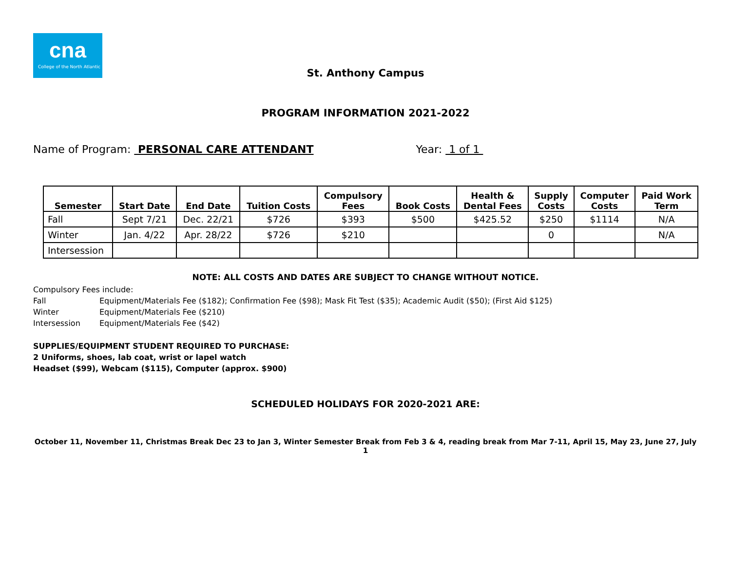cna
College of the North Atlantic
St. Anthony Campus
PROGRAM INFORMATION 2021-2022
Name of Program: PERSONAL CARE ATTENDANT Year: 1 of 1
| Semester | Start Date | End Date | Tuition Costs | Compulsory Fees | Book Costs | Health & Dental Fees | Supply Costs | Computer Costs | Paid Work Term |
| --- | --- | --- | --- | --- | --- | --- | --- | --- | --- |
| Fall | Sept 7/21 | Dec. 22/21 | $726 | $393 | $500 | $425.52 | $250 | $1114 | N/A |
| Winter | Jan. 4/22 | Apr. 28/22 | $726 | $210 | | | 0 | | N/A |
| Intersession | | | | | | | | | |
NOTE: ALL COSTS AND DATES ARE SUBJECT TO CHANGE WITHOUT NOTICE.
Compulsory Fees include:
Fall Equipment/Materials Fee ($182); Confirmation Fee ($98); Mask Fit Test ($35); Academic Audit ($50); (First Aid $125)
Winter Equipment/Materials Fee ($210)
Intersession Equipment/Materials Fee ($42)
SUPPLIES/EQUIPMENT STUDENT REQUIRED TO PURCHASE:
2 Uniforms, shoes, lab coat, wrist or lapel watch
Headset ($99), Webcam ($115), Computer (approx. $900)
SCHEDULED HOLIDAYS FOR 2020-2021 ARE:
October 11, November 11, Christmas Break Dec 23 to Jan 3, Winter Semester Break from Feb 3 & 4, reading break from Mar 7-11, April 15, May 23, June 27, July 1